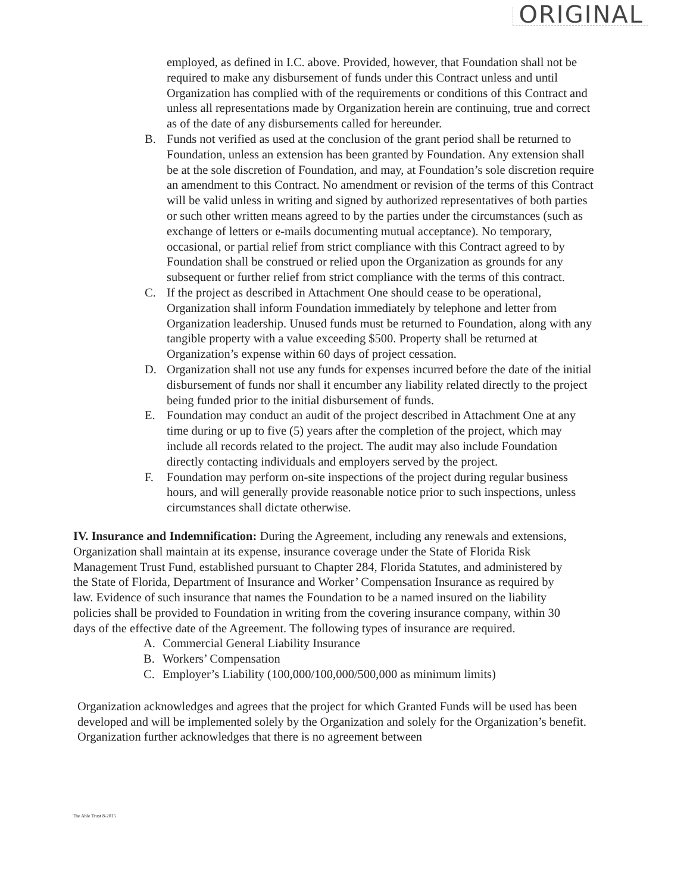ORIGINAL
employed, as defined in I.C. above. Provided, however, that Foundation shall not be required to make any disbursement of funds under this Contract unless and until Organization has complied with of the requirements or conditions of this Contract and unless all representations made by Organization herein are continuing, true and correct as of the date of any disbursements called for hereunder.
B. Funds not verified as used at the conclusion of the grant period shall be returned to Foundation, unless an extension has been granted by Foundation. Any extension shall be at the sole discretion of Foundation, and may, at Foundation’s sole discretion require an amendment to this Contract. No amendment or revision of the terms of this Contract will be valid unless in writing and signed by authorized representatives of both parties or such other written means agreed to by the parties under the circumstances (such as exchange of letters or e-mails documenting mutual acceptance). No temporary, occasional, or partial relief from strict compliance with this Contract agreed to by Foundation shall be construed or relied upon the Organization as grounds for any subsequent or further relief from strict compliance with the terms of this contract.
C. If the project as described in Attachment One should cease to be operational, Organization shall inform Foundation immediately by telephone and letter from Organization leadership. Unused funds must be returned to Foundation, along with any tangible property with a value exceeding $500. Property shall be returned at Organization’s expense within 60 days of project cessation.
D. Organization shall not use any funds for expenses incurred before the date of the initial disbursement of funds nor shall it encumber any liability related directly to the project being funded prior to the initial disbursement of funds.
E. Foundation may conduct an audit of the project described in Attachment One at any time during or up to five (5) years after the completion of the project, which may include all records related to the project. The audit may also include Foundation directly contacting individuals and employers served by the project.
F. Foundation may perform on-site inspections of the project during regular business hours, and will generally provide reasonable notice prior to such inspections, unless circumstances shall dictate otherwise.
IV. Insurance and Indemnification: During the Agreement, including any renewals and extensions, Organization shall maintain at its expense, insurance coverage under the State of Florida Risk Management Trust Fund, established pursuant to Chapter 284, Florida Statutes, and administered by the State of Florida, Department of Insurance and Worker’ Compensation Insurance as required by law. Evidence of such insurance that names the Foundation to be a named insured on the liability policies shall be provided to Foundation in writing from the covering insurance company, within 30 days of the effective date of the Agreement. The following types of insurance are required.
A. Commercial General Liability Insurance
B. Workers’ Compensation
C. Employer’s Liability (100,000/100,000/500,000 as minimum limits)
Organization acknowledges and agrees that the project for which Granted Funds will be used has been developed and will be implemented solely by the Organization and solely for the Organization’s benefit. Organization further acknowledges that there is no agreement between
The Able Trust 8-2015